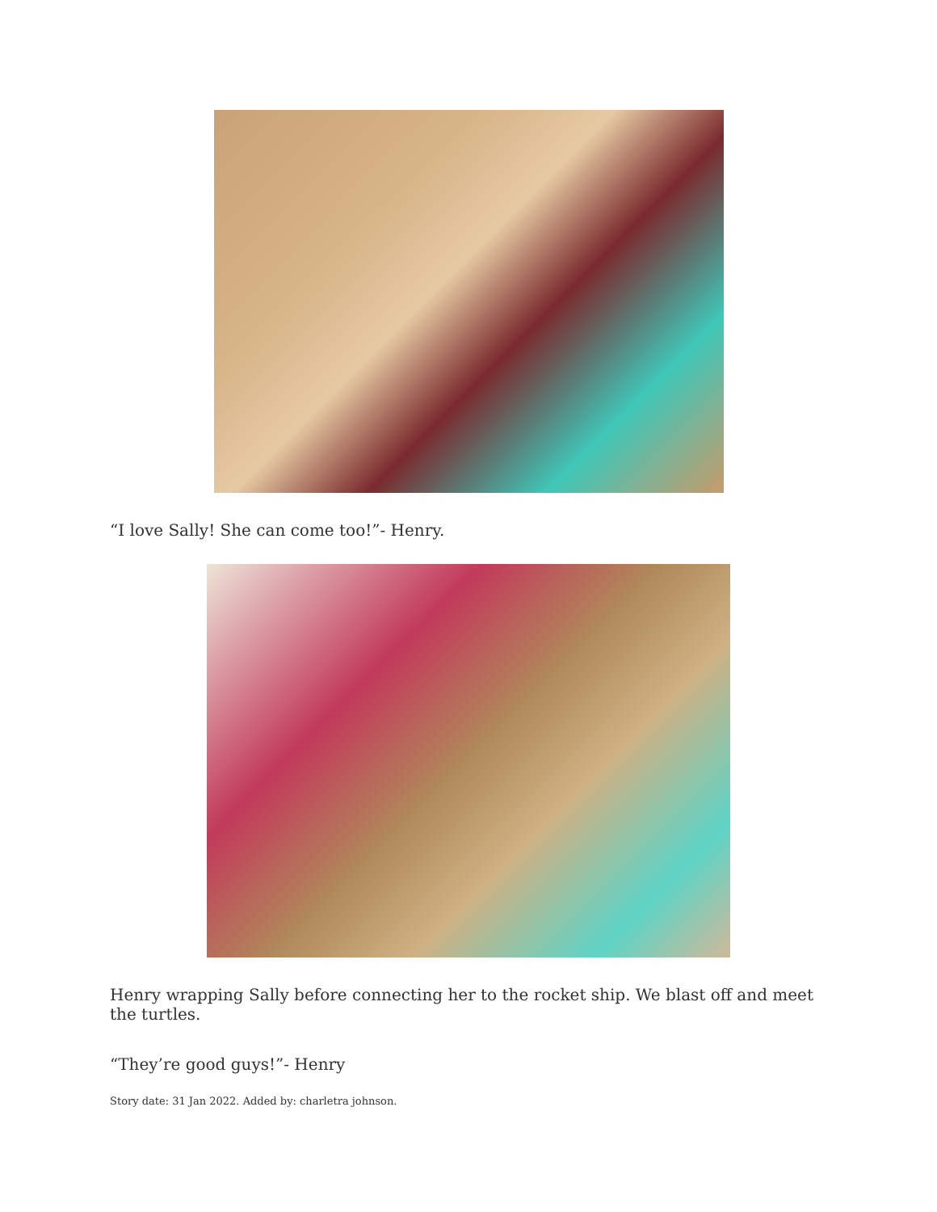“I love Sally! She can come too!”- Henry.
Henry wrapping Sally before connecting her to the rocket ship. We blast off and meet the turtles.
“They’re good guys!”- Henry
Story date: 31 Jan 2022. Added by: charletra johnson.